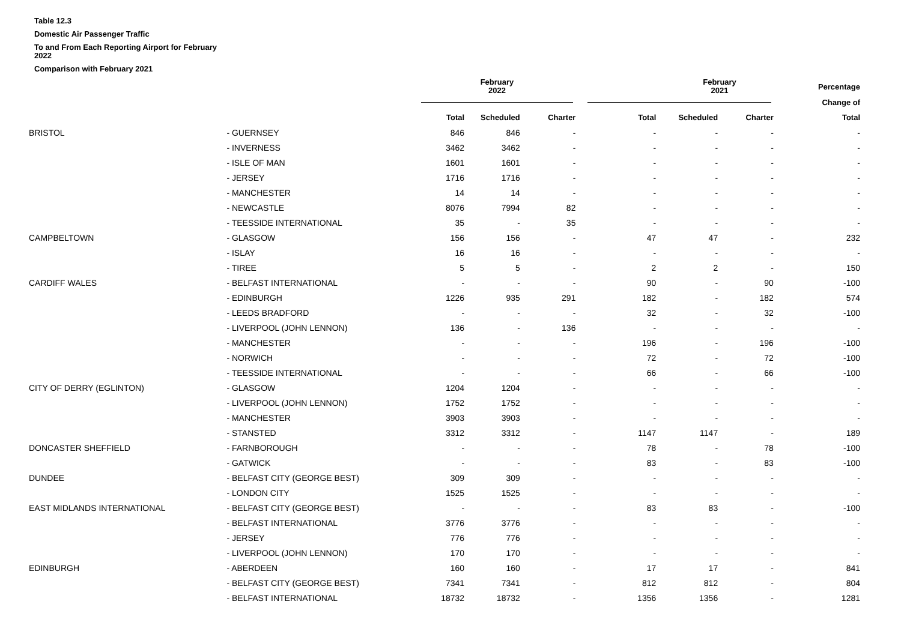Table 12.3
Domestic Air Passenger Traffic
To and From Each Reporting Airport for February 2022
Comparison with February 2021
| | | February 2022 | | | | February 2021 | | Percentage |
| --- | --- | --- | --- | --- | --- | --- | --- | --- |
| | | | | | | | | Change of |
| | | Total | Scheduled | Charter | Total | Scheduled | Charter | Total |
| BRISTOL | - GUERNSEY | 846 | 846 | - | - | - | - | - |
| | - INVERNESS | 3462 | 3462 | - | - | - | - | - |
| | - ISLE OF MAN | 1601 | 1601 | - | - | - | - | - |
| | - JERSEY | 1716 | 1716 | - | - | - | - | - |
| | - MANCHESTER | 14 | 14 | - | - | - | - | - |
| | - NEWCASTLE | 8076 | 7994 | 82 | - | - | - | - |
| | - TEESSIDE INTERNATIONAL | 35 | - | 35 | - | - | - | - |
| CAMPBELTOWN | - GLASGOW | 156 | 156 | - | 47 | 47 | - | 232 |
| | - ISLAY | 16 | 16 | - | - | - | - | - |
| | - TIREE | 5 | 5 | - | 2 | 2 | - | 150 |
| CARDIFF WALES | - BELFAST INTERNATIONAL | - | - | - | 90 | - | 90 | -100 |
| | - EDINBURGH | 1226 | 935 | 291 | 182 | - | 182 | 574 |
| | - LEEDS BRADFORD | - | - | - | 32 | - | 32 | -100 |
| | - LIVERPOOL (JOHN LENNON) | 136 | - | 136 | - | - | - | - |
| | - MANCHESTER | - | - | - | 196 | - | 196 | -100 |
| | - NORWICH | - | - | - | 72 | - | 72 | -100 |
| | - TEESSIDE INTERNATIONAL | - | - | - | 66 | - | 66 | -100 |
| CITY OF DERRY (EGLINTON) | - GLASGOW | 1204 | 1204 | - | - | - | - | - |
| | - LIVERPOOL (JOHN LENNON) | 1752 | 1752 | - | - | - | - | - |
| | - MANCHESTER | 3903 | 3903 | - | - | - | - | - |
| | - STANSTED | 3312 | 3312 | - | 1147 | 1147 | - | 189 |
| DONCASTER SHEFFIELD | - FARNBOROUGH | - | - | - | 78 | - | 78 | -100 |
| | - GATWICK | - | - | - | 83 | - | 83 | -100 |
| DUNDEE | - BELFAST CITY (GEORGE BEST) | 309 | 309 | - | - | - | - | - |
| | - LONDON CITY | 1525 | 1525 | - | - | - | - | - |
| EAST MIDLANDS INTERNATIONAL | - BELFAST CITY (GEORGE BEST) | - | - | - | 83 | 83 | - | -100 |
| | - BELFAST INTERNATIONAL | 3776 | 3776 | - | - | - | - | - |
| | - JERSEY | 776 | 776 | - | - | - | - | - |
| | - LIVERPOOL (JOHN LENNON) | 170 | 170 | - | - | - | - | - |
| EDINBURGH | - ABERDEEN | 160 | 160 | - | 17 | 17 | - | 841 |
| | - BELFAST CITY (GEORGE BEST) | 7341 | 7341 | - | 812 | 812 | - | 804 |
| | - BELFAST INTERNATIONAL | 18732 | 18732 | - | 1356 | 1356 | - | 1281 |